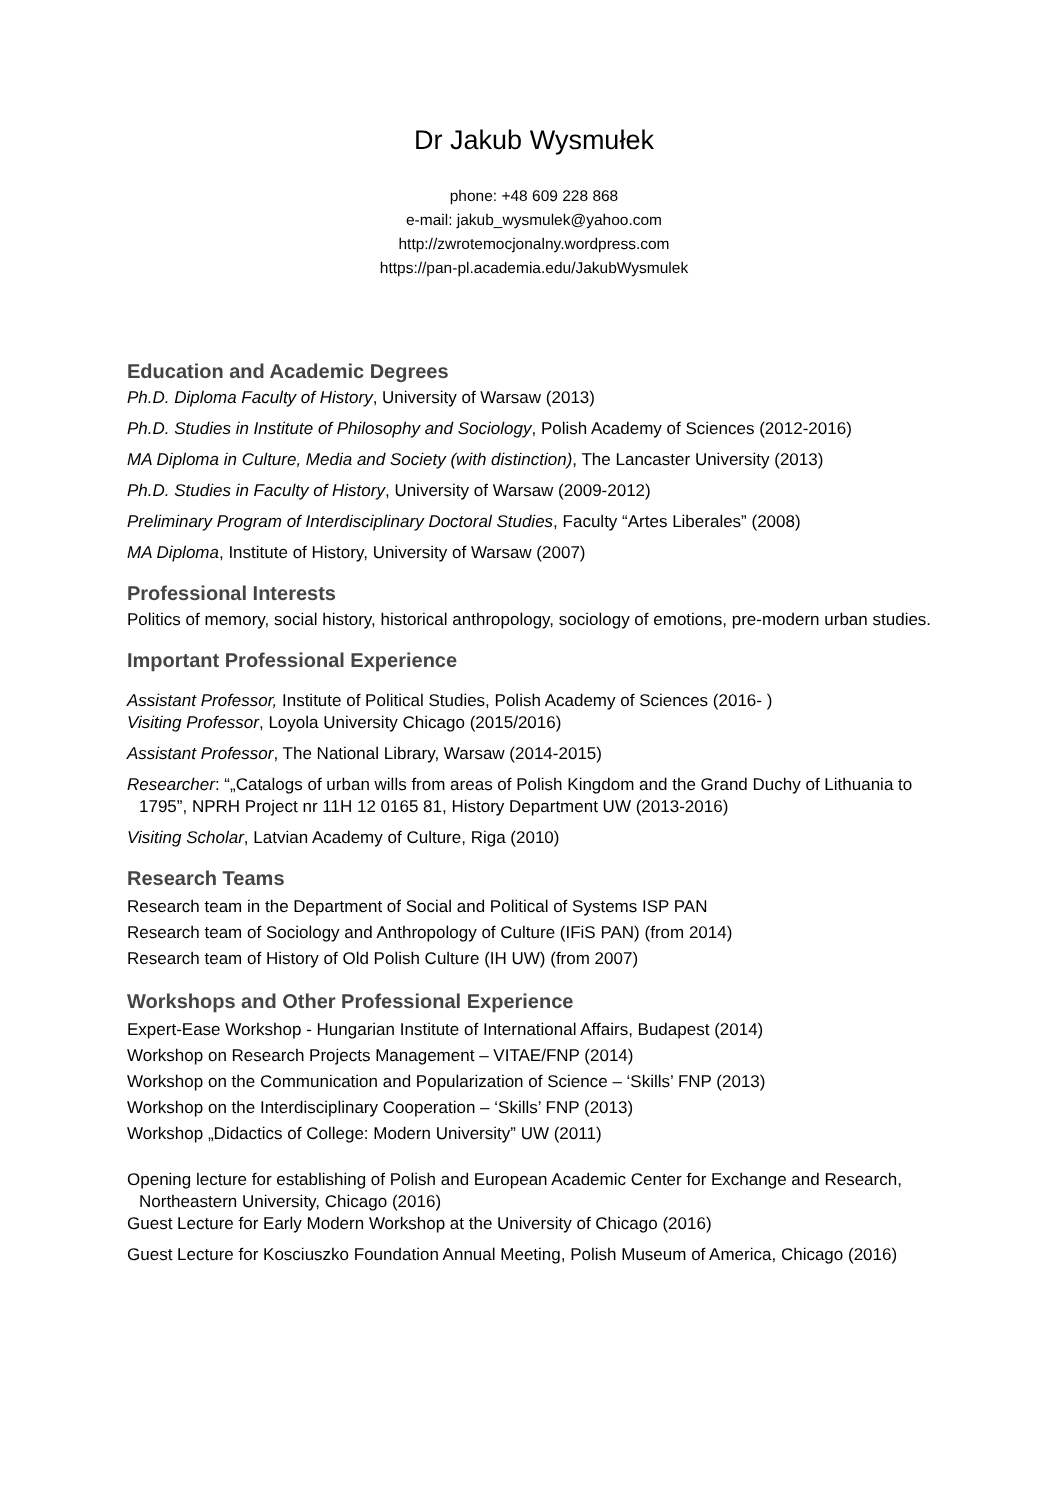Dr Jakub Wysmułek
phone: +48 609 228 868
e-mail: jakub_wysmulek@yahoo.com
http://zwrotemocjonalny.wordpress.com
https://pan-pl.academia.edu/JakubWysmulek
Education and Academic Degrees
Ph.D. Diploma Faculty of History, University of Warsaw (2013)
Ph.D. Studies in Institute of Philosophy and Sociology, Polish Academy of Sciences (2012-2016)
MA Diploma in Culture, Media and Society (with distinction), The Lancaster University (2013)
Ph.D. Studies in Faculty of History, University of Warsaw (2009-2012)
Preliminary Program of Interdisciplinary Doctoral Studies, Faculty “Artes Liberales” (2008)
MA Diploma, Institute of History, University of Warsaw (2007)
Professional Interests
Politics of memory, social history, historical anthropology, sociology of emotions, pre-modern urban studies.
Important Professional Experience
Assistant Professor, Institute of Political Studies, Polish Academy of Sciences (2016- )
Visiting Professor, Loyola University Chicago (2015/2016)
Assistant Professor, The National Library, Warsaw (2014-2015)
Researcher: “„Catalogs of urban wills from areas of Polish Kingdom and the Grand Duchy of Lithuania to 1795”, NPRH Project nr 11H 12 0165 81, History Department UW (2013-2016)
Visiting Scholar, Latvian Academy of Culture, Riga (2010)
Research Teams
Research team in the Department of Social and Political of Systems ISP PAN
Research team of Sociology and Anthropology of Culture (IFiS PAN) (from 2014)
Research team of History of Old Polish Culture (IH UW) (from 2007)
Workshops and Other Professional Experience
Expert-Ease Workshop - Hungarian Institute of International Affairs, Budapest (2014)
Workshop on Research Projects Management – VITAE/FNP (2014)
Workshop on the Communication and Popularization of Science – ‘Skills’ FNP (2013)
Workshop on the Interdisciplinary Cooperation – ‘Skills’ FNP (2013)
Workshop „Didactics of College: Modern University” UW (2011)
Opening lecture for establishing of Polish and European Academic Center for Exchange and Research, Northeastern University, Chicago (2016)
Guest Lecture for Early Modern Workshop at the University of Chicago (2016)
Guest Lecture for Kosciuszko Foundation Annual Meeting, Polish Museum of America, Chicago (2016)